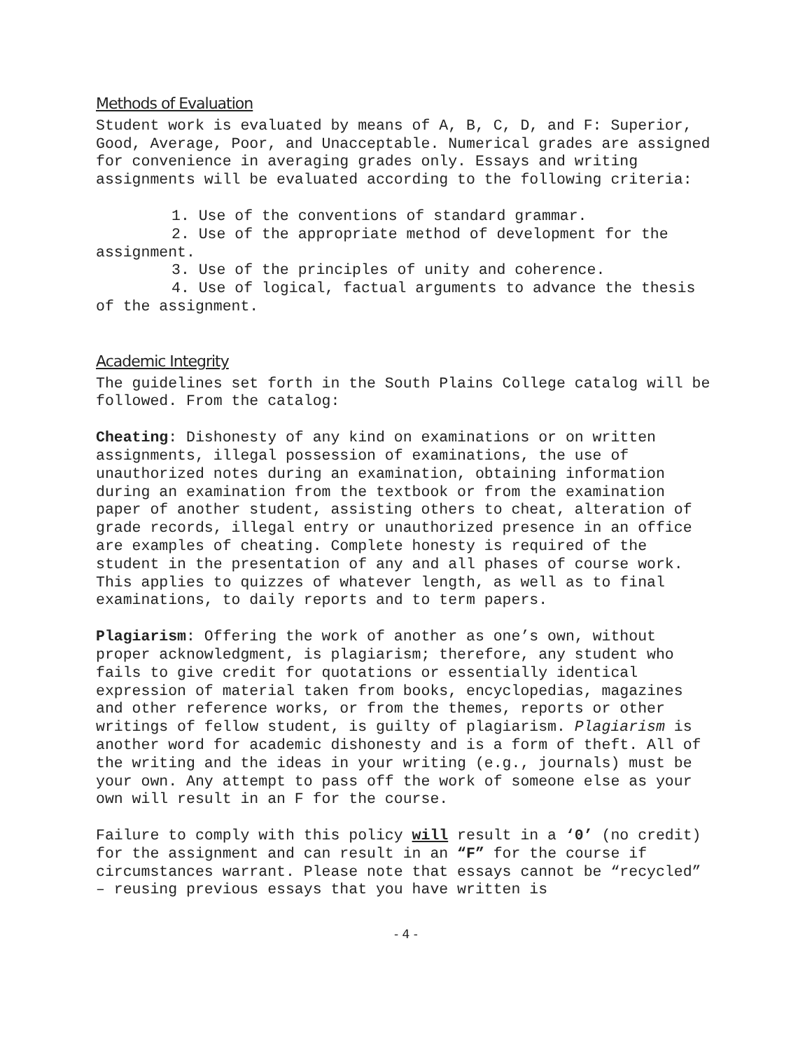Methods of Evaluation
Student work is evaluated by means of A, B, C, D, and F: Superior, Good, Average, Poor, and Unacceptable. Numerical grades are assigned for convenience in averaging grades only. Essays and writing assignments will be evaluated according to the following criteria:
1. Use of the conventions of standard grammar.
2. Use of the appropriate method of development for the assignment.
3. Use of the principles of unity and coherence.
4. Use of logical, factual arguments to advance the thesis of the assignment.
Academic Integrity
The guidelines set forth in the South Plains College catalog will be followed. From the catalog:
Cheating: Dishonesty of any kind on examinations or on written assignments, illegal possession of examinations, the use of unauthorized notes during an examination, obtaining information during an examination from the textbook or from the examination paper of another student, assisting others to cheat, alteration of grade records, illegal entry or unauthorized presence in an office are examples of cheating. Complete honesty is required of the student in the presentation of any and all phases of course work. This applies to quizzes of whatever length, as well as to final examinations, to daily reports and to term papers.
Plagiarism: Offering the work of another as one’s own, without proper acknowledgment, is plagiarism; therefore, any student who fails to give credit for quotations or essentially identical expression of material taken from books, encyclopedias, magazines and other reference works, or from the themes, reports or other writings of fellow student, is guilty of plagiarism. Plagiarism is another word for academic dishonesty and is a form of theft. All of the writing and the ideas in your writing (e.g., journals) must be your own. Any attempt to pass off the work of someone else as your own will result in an F for the course.
Failure to comply with this policy will result in a ‘0’ (no credit) for the assignment and can result in an “F” for the course if circumstances warrant. Please note that essays cannot be “recycled” – reusing previous essays that you have written is
- 4 -